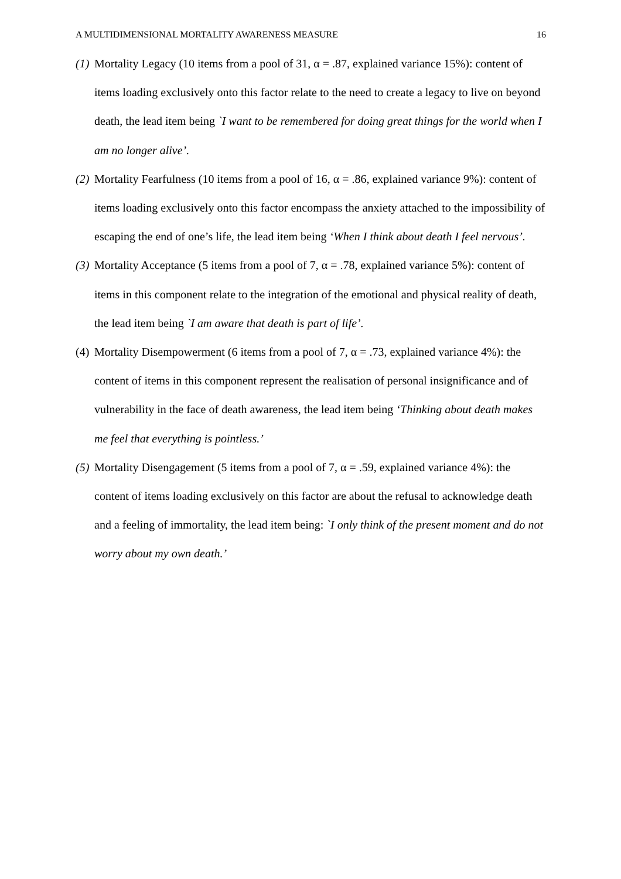A MULTIDIMENSIONAL MORTALITY AWARENESS MEASURE 16
(1)
Mortality Legacy (10 items from a pool of 31, α = .87, explained variance 15%): content of items loading exclusively onto this factor relate to the need to create a legacy to live on beyond death, the lead item being `I want to be remembered for doing great things for the world when I am no longer alive’.
(2)
Mortality Fearfulness (10 items from a pool of 16, α = .86, explained variance 9%): content of items loading exclusively onto this factor encompass the anxiety attached to the impossibility of escaping the end of one’s life, the lead item being ‘When I think about death I feel nervous’.
(3)
Mortality Acceptance (5 items from a pool of 7, α = .78, explained variance 5%): content of items in this component relate to the integration of the emotional and physical reality of death, the lead item being `I am aware that death is part of life’.
(4)
Mortality Disempowerment (6 items from a pool of 7, α = .73, explained variance 4%): the content of items in this component represent the realisation of personal insignificance and of vulnerability in the face of death awareness, the lead item being ‘Thinking about death makes me feel that everything is pointless.’
(5)
Mortality Disengagement (5 items from a pool of 7, α = .59, explained variance 4%): the content of items loading exclusively on this factor are about the refusal to acknowledge death and a feeling of immortality, the lead item being: `I only think of the present moment and do not worry about my own death.’